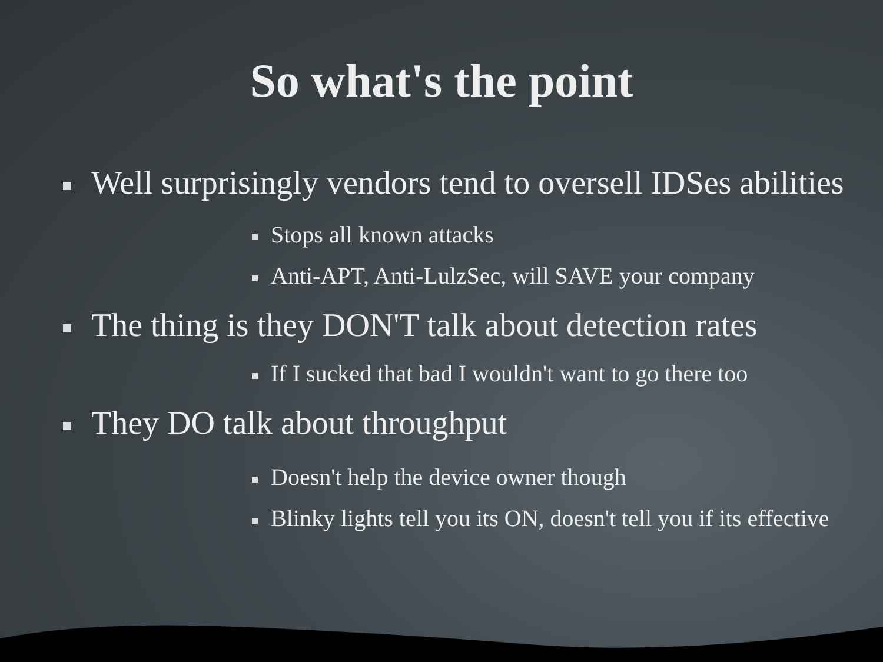So what's the point
Well surprisingly vendors tend to oversell IDSes abilities
Stops all known attacks
Anti-APT, Anti-LulzSec, will SAVE your company
The thing is they DON'T talk about detection rates
If I sucked that bad I wouldn't want to go there too
They DO talk about throughput
Doesn't help the device owner though
Blinky lights tell you its ON, doesn't tell you if its effective